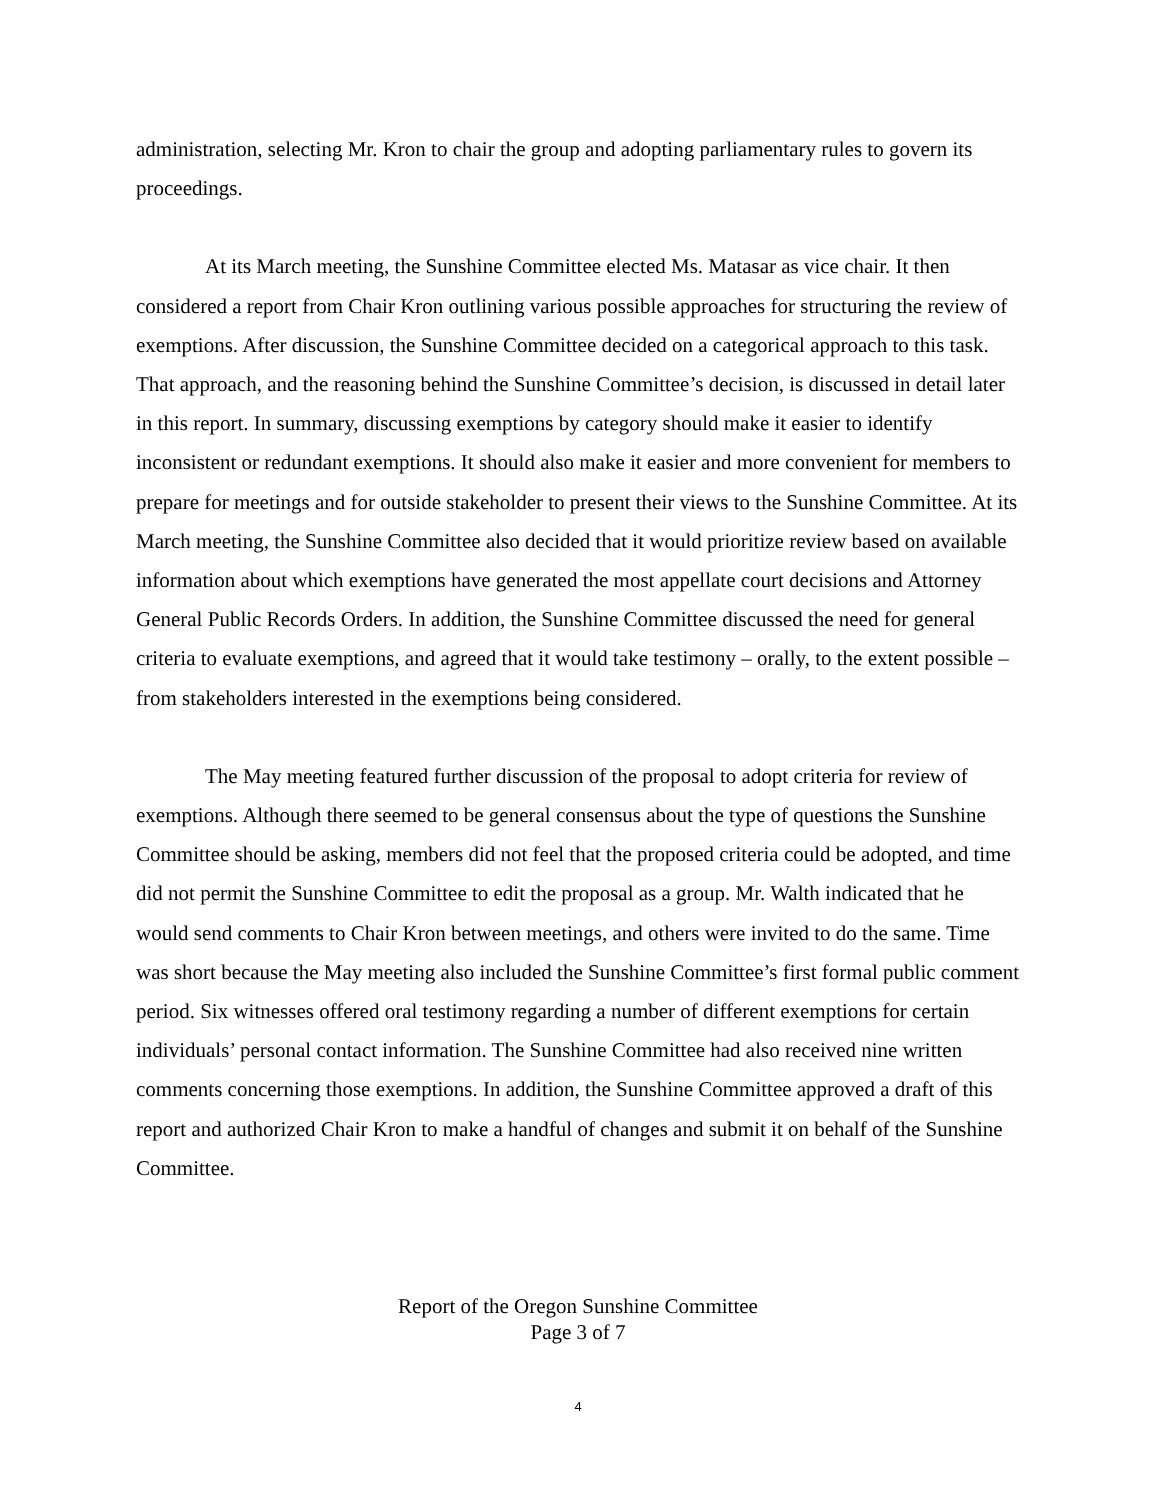administration, selecting Mr. Kron to chair the group and adopting parliamentary rules to govern its proceedings.
At its March meeting, the Sunshine Committee elected Ms. Matasar as vice chair. It then considered a report from Chair Kron outlining various possible approaches for structuring the review of exemptions. After discussion, the Sunshine Committee decided on a categorical approach to this task. That approach, and the reasoning behind the Sunshine Committee’s decision, is discussed in detail later in this report. In summary, discussing exemptions by category should make it easier to identify inconsistent or redundant exemptions. It should also make it easier and more convenient for members to prepare for meetings and for outside stakeholder to present their views to the Sunshine Committee. At its March meeting, the Sunshine Committee also decided that it would prioritize review based on available information about which exemptions have generated the most appellate court decisions and Attorney General Public Records Orders. In addition, the Sunshine Committee discussed the need for general criteria to evaluate exemptions, and agreed that it would take testimony – orally, to the extent possible – from stakeholders interested in the exemptions being considered.
The May meeting featured further discussion of the proposal to adopt criteria for review of exemptions. Although there seemed to be general consensus about the type of questions the Sunshine Committee should be asking, members did not feel that the proposed criteria could be adopted, and time did not permit the Sunshine Committee to edit the proposal as a group. Mr. Walth indicated that he would send comments to Chair Kron between meetings, and others were invited to do the same. Time was short because the May meeting also included the Sunshine Committee’s first formal public comment period. Six witnesses offered oral testimony regarding a number of different exemptions for certain individuals’ personal contact information. The Sunshine Committee had also received nine written comments concerning those exemptions. In addition, the Sunshine Committee approved a draft of this report and authorized Chair Kron to make a handful of changes and submit it on behalf of the Sunshine Committee.
Report of the Oregon Sunshine Committee
Page 3 of 7
4